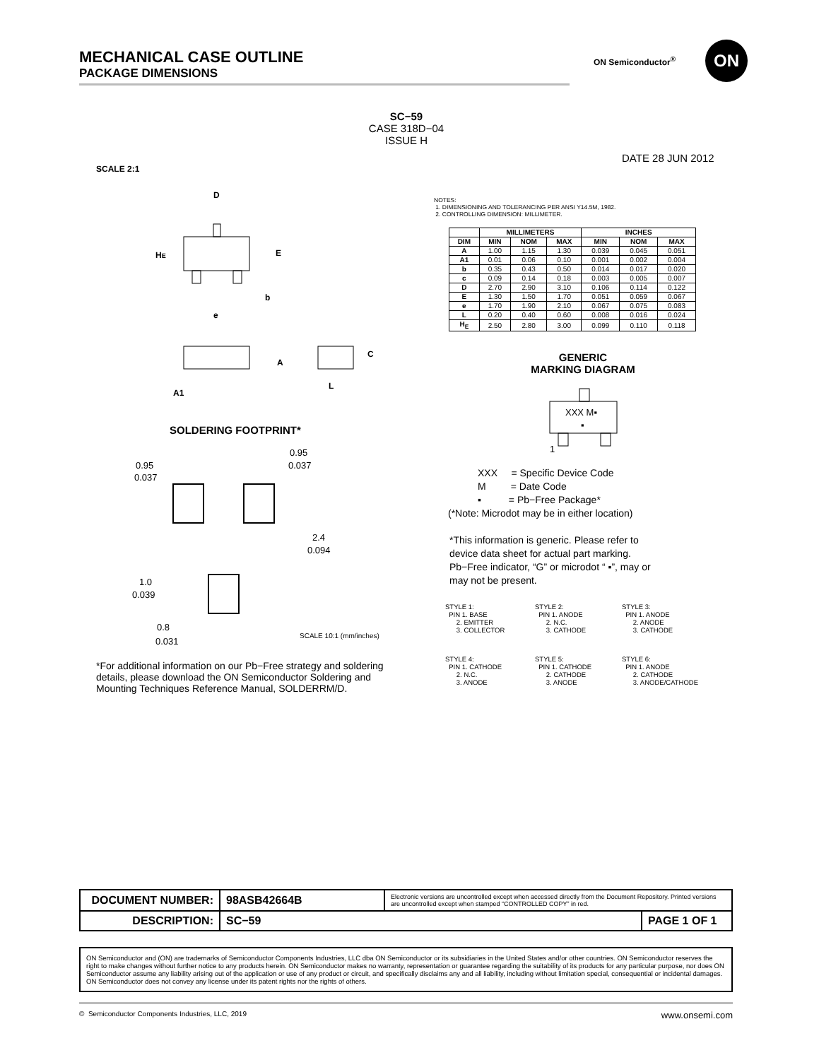MECHANICAL CASE OUTLINE
PACKAGE DIMENSIONS
ON Semiconductor<sup>®</sup>
ON
SC−59
CASE 318D−04
ISSUE H
DATE 28 JUN 2012
SCALE 2:1
D
HE
E
b
e
A
A1
C
L
NOTES:
1. DIMENSIONING AND TOLERANCING PER ANSI Y14.5M, 1982.
2. CONTROLLING DIMENSION: MILLIMETER.
| | MILLIMETERS | | | INCHES | | |
| --- | --- | --- | --- | --- | --- | --- |
| DIM | MIN | NOM | MAX | MIN | NOM | MAX |
| A | 1.00 | 1.15 | 1.30 | 0.039 | 0.045 | 0.051 |
| A1 | 0.01 | 0.06 | 0.10 | 0.001 | 0.002 | 0.004 |
| b | 0.35 | 0.43 | 0.50 | 0.014 | 0.017 | 0.020 |
| c | 0.09 | 0.14 | 0.18 | 0.003 | 0.005 | 0.007 |
| D | 2.70 | 2.90 | 3.10 | 0.106 | 0.114 | 0.122 |
| E | 1.30 | 1.50 | 1.70 | 0.051 | 0.059 | 0.067 |
| e | 1.70 | 1.90 | 2.10 | 0.067 | 0.075 | 0.083 |
| L | 0.20 | 0.40 | 0.60 | 0.008 | 0.016 | 0.024 |
| H<sub>E</sub> | 2.50 | 2.80 | 3.00 | 0.099 | 0.110 | 0.118 |
GENERIC
MARKING DIAGRAM
XXX M▪
▪
1
XXX = Specific Device Code
M = Date Code
▪ = Pb−Free Package*
(*Note: Microdot may be in either location)
*This information is generic. Please refer to device data sheet for actual part marking. Pb−Free indicator, “G” or microdot “ ▪”, may or may not be present.
SOLDERING FOOTPRINT*
0.95
0.037
0.95
0.037
2.4
0.094
1.0
0.039
0.8
0.031
SCALE 10:1 (mm/inches)
*For additional information on our Pb−Free strategy and soldering details, please download the ON Semiconductor Soldering and Mounting Techniques Reference Manual, SOLDERRM/D.
STYLE 1:
  PIN 1. BASE
      2. EMITTER
      3. COLLECTOR
STYLE 2:
  PIN 1. ANODE
      2. N.C.
      3. CATHODE
STYLE 3:
  PIN 1. ANODE
      2. ANODE
      3. CATHODE
STYLE 4:
  PIN 1. CATHODE
      2. N.C.
      3. ANODE
STYLE 5:
  PIN 1. CATHODE
      2. CATHODE
      3. ANODE
STYLE 6:
  PIN 1. ANODE
      2. CATHODE
      3. ANODE/CATHODE
| DOCUMENT NUMBER: | 98ASB42664B | Electronic versions are uncontrolled except when accessed directly from the Document Repository. Printed versions are uncontrolled except when stamped “CONTROLLED COPY” in red. | |
| DESCRIPTION: | SC−59 | | PAGE 1 OF 1 |
ON Semiconductor and (ON) are trademarks of Semiconductor Components Industries, LLC dba ON Semiconductor or its subsidiaries in the United States and/or other countries. ON Semiconductor reserves the right to make changes without further notice to any products herein. ON Semiconductor makes no warranty, representation or guarantee regarding the suitability of its products for any particular purpose, nor does ON Semiconductor assume any liability arising out of the application or use of any product or circuit, and specifically disclaims any and all liability, including without limitation special, consequential or incidental damages. ON Semiconductor does not convey any license under its patent rights nor the rights of others.
© Semiconductor Components Industries, LLC, 2019 www.onsemi.com